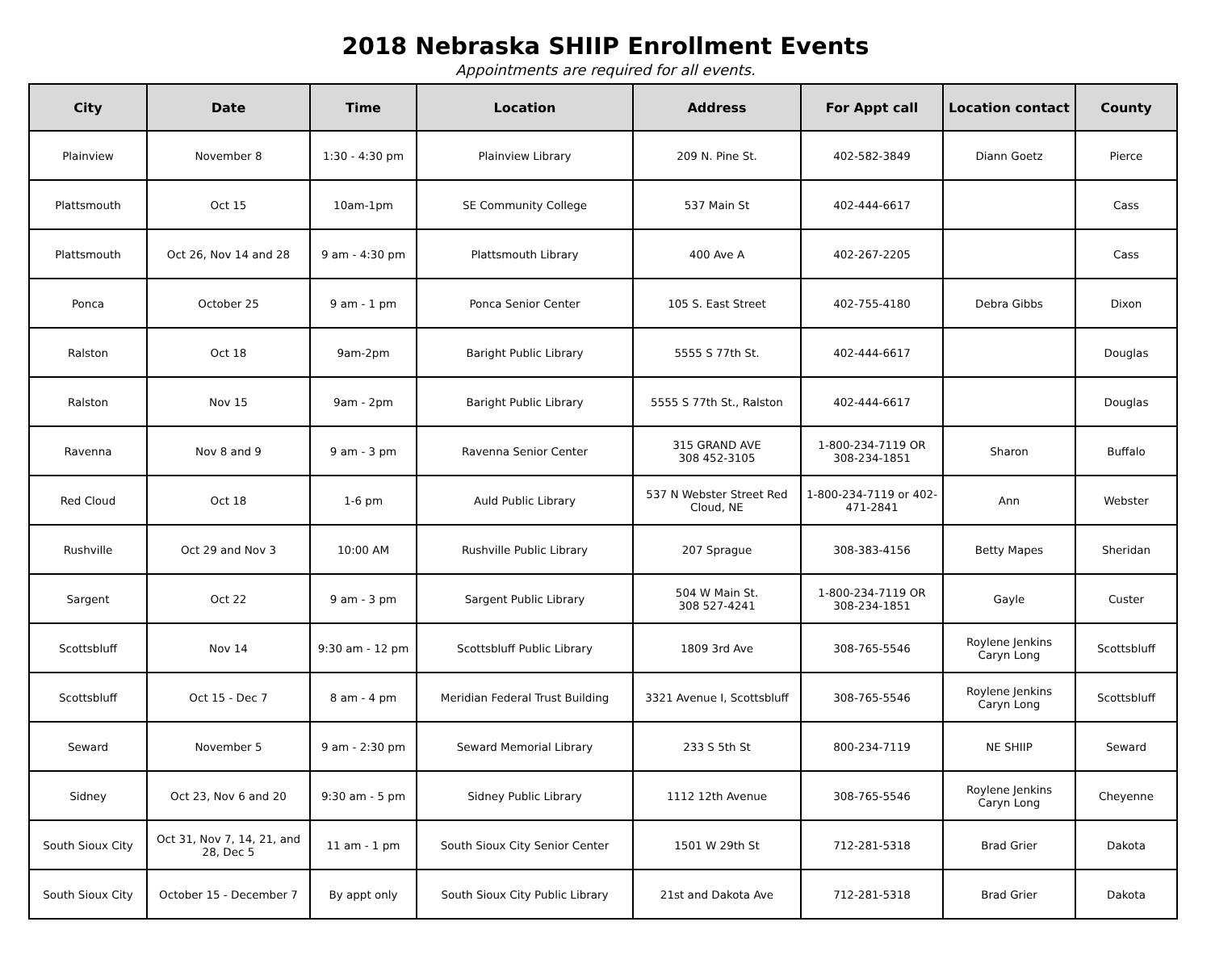2018 Nebraska SHIIP Enrollment Events
Appointments are required for all events.
| City | Date | Time | Location | Address | For Appt call | Location contact | County |
| --- | --- | --- | --- | --- | --- | --- | --- |
| Plainview | November 8 | 1:30 - 4:30 pm | Plainview Library | 209 N. Pine St. | 402-582-3849 | Diann Goetz | Pierce |
| Plattsmouth | Oct 15 | 10am-1pm | SE Community College | 537 Main St | 402-444-6617 | | Cass |
| Plattsmouth | Oct 26, Nov 14 and 28 | 9 am - 4:30 pm | Plattsmouth Library | 400 Ave A | 402-267-2205 | | Cass |
| Ponca | October 25 | 9 am - 1 pm | Ponca Senior Center | 105 S. East Street | 402-755-4180 | Debra Gibbs | Dixon |
| Ralston | Oct 18 | 9am-2pm | Baright Public Library | 5555 S 77th St. | 402-444-6617 | | Douglas |
| Ralston | Nov 15 | 9am - 2pm | Baright Public Library | 5555 S 77th St., Ralston | 402-444-6617 | | Douglas |
| Ravenna | Nov 8 and 9 | 9 am - 3 pm | Ravenna Senior Center | 315 GRAND AVE 308 452-3105 | 1-800-234-7119 OR 308-234-1851 | Sharon | Buffalo |
| Red Cloud | Oct 18 | 1-6 pm | Auld Public Library | 537 N Webster Street Red Cloud, NE | 1-800-234-7119 or 402-471-2841 | Ann | Webster |
| Rushville | Oct 29 and Nov 3 | 10:00 AM | Rushville Public Library | 207 Sprague | 308-383-4156 | Betty Mapes | Sheridan |
| Sargent | Oct 22 | 9 am - 3 pm | Sargent Public Library | 504 W Main St. 308 527-4241 | 1-800-234-7119 OR 308-234-1851 | Gayle | Custer |
| Scottsbluff | Nov 14 | 9:30 am - 12 pm | Scottsbluff Public Library | 1809 3rd Ave | 308-765-5546 | Roylene Jenkins Caryn Long | Scottsbluff |
| Scottsbluff | Oct 15 - Dec 7 | 8 am - 4 pm | Meridian Federal Trust Building | 3321 Avenue I, Scottsbluff | 308-765-5546 | Roylene Jenkins Caryn Long | Scottsbluff |
| Seward | November 5 | 9 am - 2:30 pm | Seward Memorial Library | 233 S 5th St | 800-234-7119 | NE SHIIP | Seward |
| Sidney | Oct 23, Nov 6 and 20 | 9:30 am - 5 pm | Sidney Public Library | 1112 12th Avenue | 308-765-5546 | Roylene Jenkins Caryn Long | Cheyenne |
| South Sioux City | Oct 31, Nov 7, 14, 21, and 28, Dec 5 | 11 am - 1 pm | South Sioux City Senior Center | 1501 W 29th St | 712-281-5318 | Brad Grier | Dakota |
| South Sioux City | October 15 - December 7 | By appt only | South Sioux City Public Library | 21st and Dakota Ave | 712-281-5318 | Brad Grier | Dakota |